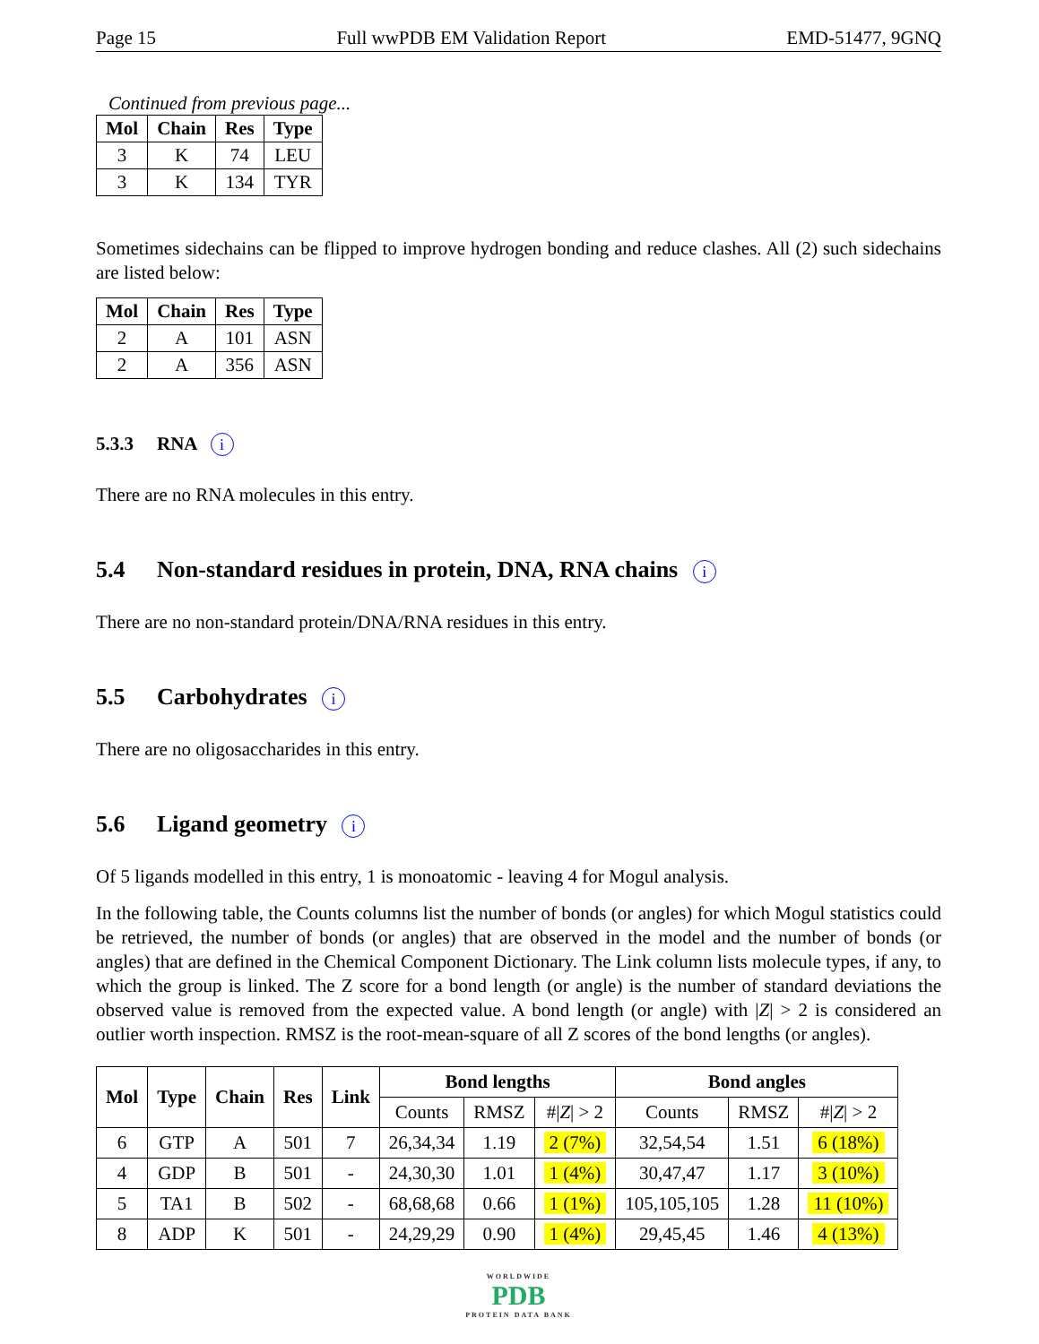Page 15 Full wwPDB EM Validation Report EMD-51477, 9GNQ
Continued from previous page...
| Mol | Chain | Res | Type |
| --- | --- | --- | --- |
| 3 | K | 74 | LEU |
| 3 | K | 134 | TYR |
Sometimes sidechains can be flipped to improve hydrogen bonding and reduce clashes. All (2) such sidechains are listed below:
| Mol | Chain | Res | Type |
| --- | --- | --- | --- |
| 2 | A | 101 | ASN |
| 2 | A | 356 | ASN |
5.3.3 RNA i
There are no RNA molecules in this entry.
5.4 Non-standard residues in protein, DNA, RNA chains i
There are no non-standard protein/DNA/RNA residues in this entry.
5.5 Carbohydrates i
There are no oligosaccharides in this entry.
5.6 Ligand geometry i
Of 5 ligands modelled in this entry, 1 is monoatomic - leaving 4 for Mogul analysis.
In the following table, the Counts columns list the number of bonds (or angles) for which Mogul statistics could be retrieved, the number of bonds (or angles) that are observed in the model and the number of bonds (or angles) that are defined in the Chemical Component Dictionary. The Link column lists molecule types, if any, to which the group is linked. The Z score for a bond length (or angle) is the number of standard deviations the observed value is removed from the expected value. A bond length (or angle) with |Z| > 2 is considered an outlier worth inspection. RMSZ is the root-mean-square of all Z scores of the bond lengths (or angles).
| Mol | Type | Chain | Res | Link | Bond lengths | | | Bond angles | | |
| --- | --- | --- | --- | --- | --- | --- | --- | --- | --- | --- |
| | | | | | Counts | RMSZ | #/ Z / > 2 | Counts | RMSZ | #/ Z / > 2 |
| 6 | GTP | A | 501 | 7 | 26,34,34 | 1.19 | 2 (7%) | 32,54,54 | 1.51 | 6 (18%) |
| 4 | GDP | B | 501 | - | 24,30,30 | 1.01 | 1 (4%) | 30,47,47 | 1.17 | 3 (10%) |
| 5 | TA1 | B | 502 | - | 68,68,68 | 0.66 | 1 (1%) | 105,105,105 | 1.28 | 11 (10%) |
| 8 | ADP | K | 501 | - | 24,29,29 | 0.90 | 1 (4%) | 29,45,45 | 1.46 | 4 (13%) |
WORLDWIDE
PDB
PROTEIN DATA BANK